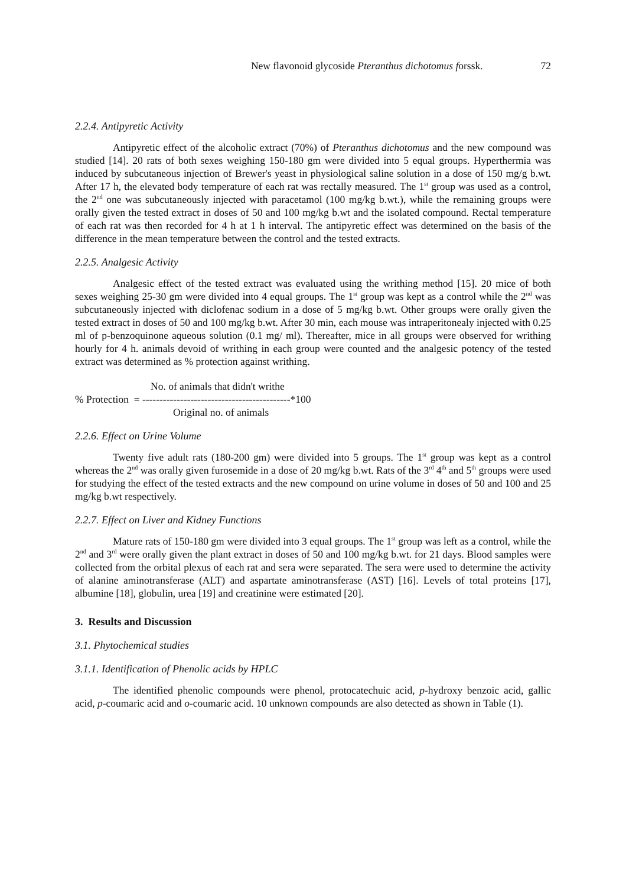New flavonoid glycoside Pteranthus dichotomus forssk. 72
2.2.4. Antipyretic Activity
Antipyretic effect of the alcoholic extract (70%) of Pteranthus dichotomus and the new compound was studied [14]. 20 rats of both sexes weighing 150-180 gm were divided into 5 equal groups. Hyperthermia was induced by subcutaneous injection of Brewer's yeast in physiological saline solution in a dose of 150 mg/g b.wt. After 17 h, the elevated body temperature of each rat was rectally measured. The 1<sup>st</sup> group was used as a control, the 2<sup>nd</sup> one was subcutaneously injected with paracetamol (100 mg/kg b.wt.), while the remaining groups were orally given the tested extract in doses of 50 and 100 mg/kg b.wt and the isolated compound. Rectal temperature of each rat was then recorded for 4 h at 1 h interval. The antipyretic effect was determined on the basis of the difference in the mean temperature between the control and the tested extracts.
2.2.5. Analgesic Activity
Analgesic effect of the tested extract was evaluated using the writhing method [15]. 20 mice of both sexes weighing 25-30 gm were divided into 4 equal groups. The 1<sup>st</sup> group was kept as a control while the 2<sup>nd</sup> was subcutaneously injected with diclofenac sodium in a dose of 5 mg/kg b.wt. Other groups were orally given the tested extract in doses of 50 and 100 mg/kg b.wt. After 30 min, each mouse was intraperitonealy injected with 0.25 ml of p-benzoquinone aqueous solution (0.1 mg/ ml). Thereafter, mice in all groups were observed for writhing hourly for 4 h. animals devoid of writhing in each group were counted and the analgesic potency of the tested extract was determined as % protection against writhing.
No. of animals that didn't writhe
% Protection = -------------------------------------------*100
Original no. of animals
2.2.6. Effect on Urine Volume
Twenty five adult rats (180-200 gm) were divided into 5 groups. The 1<sup>st</sup> group was kept as a control whereas the 2<sup>nd</sup> was orally given furosemide in a dose of 20 mg/kg b.wt. Rats of the 3<sup>rd</sup> 4<sup>th</sup> and 5<sup>th</sup> groups were used for studying the effect of the tested extracts and the new compound on urine volume in doses of 50 and 100 and 25 mg/kg b.wt respectively.
2.2.7. Effect on Liver and Kidney Functions
Mature rats of 150-180 gm were divided into 3 equal groups. The 1<sup>st</sup> group was left as a control, while the 2<sup>nd</sup> and 3<sup>rd</sup> were orally given the plant extract in doses of 50 and 100 mg/kg b.wt. for 21 days. Blood samples were collected from the orbital plexus of each rat and sera were separated. The sera were used to determine the activity of alanine aminotransferase (ALT) and aspartate aminotransferase (AST) [16]. Levels of total proteins [17], albumine [18], globulin, urea [19] and creatinine were estimated [20].
3. Results and Discussion
3.1. Phytochemical studies
3.1.1. Identification of Phenolic acids by HPLC
The identified phenolic compounds were phenol, protocatechuic acid, p-hydroxy benzoic acid, gallic acid, p-coumaric acid and o-coumaric acid. 10 unknown compounds are also detected as shown in Table (1).